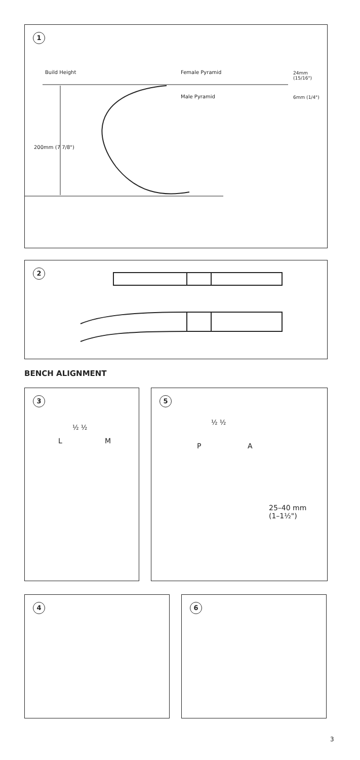1
Build Height Female Pyramid 24mm (15/16")
Male Pyramid 6mm (1/4")
200mm (7 7/8")
2
BENCH ALIGNMENT
3
½ ½
L M
5
½ ½
P A
25–40 mm
(1–1½")
4 6
3